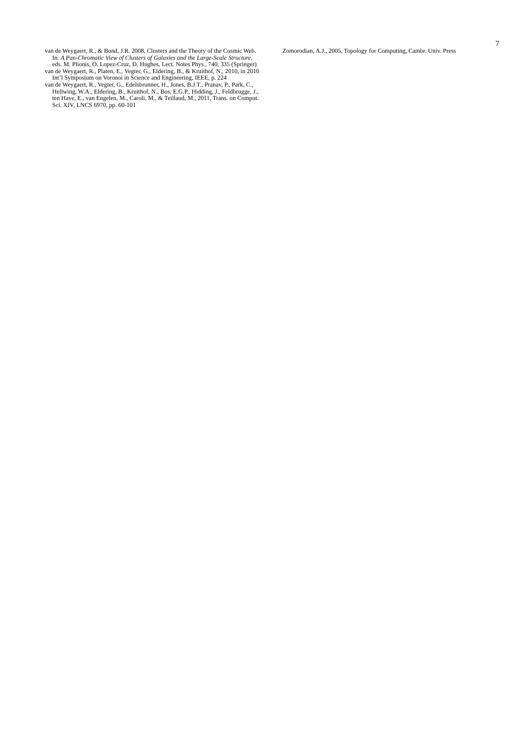7
van de Weygaert, R., & Bond, J.R. 2008, Clusters and the Theory of the Cosmic Web. In: A Pan-Chromatic View of Clusters of Galaxies and the Large-Scale Structure, eds. M. Plionis, O. Lopez-Cruz, D. Hughes, Lect. Notes Phys., 740, 335 (Springer)
van de Weygaert, R., Platen, E., Vegter, G., Eldering, B., & Kruithof, N., 2010, in 2010 Int’l Symposium on Voronoi in Science and Engineering, IEEE, p. 224
van de Weygaert, R., Vegter, G., Edelsbrunner, H., Jones, B.J.T., Pranav, P., Park, C., Hellwing, W.A., Eldering, B., Kruithof, N., Bos, E.G.P., Hidding, J., Feldbrugge, J., ten Have, E., van Engelen, M., Caroli, M., & Teillaud, M., 2011, Trans. on Comput. Sci. XIV, LNCS 6970, pp. 60-101
Zomorodian, A.J., 2005, Topology for Computing, Cambr. Univ. Press